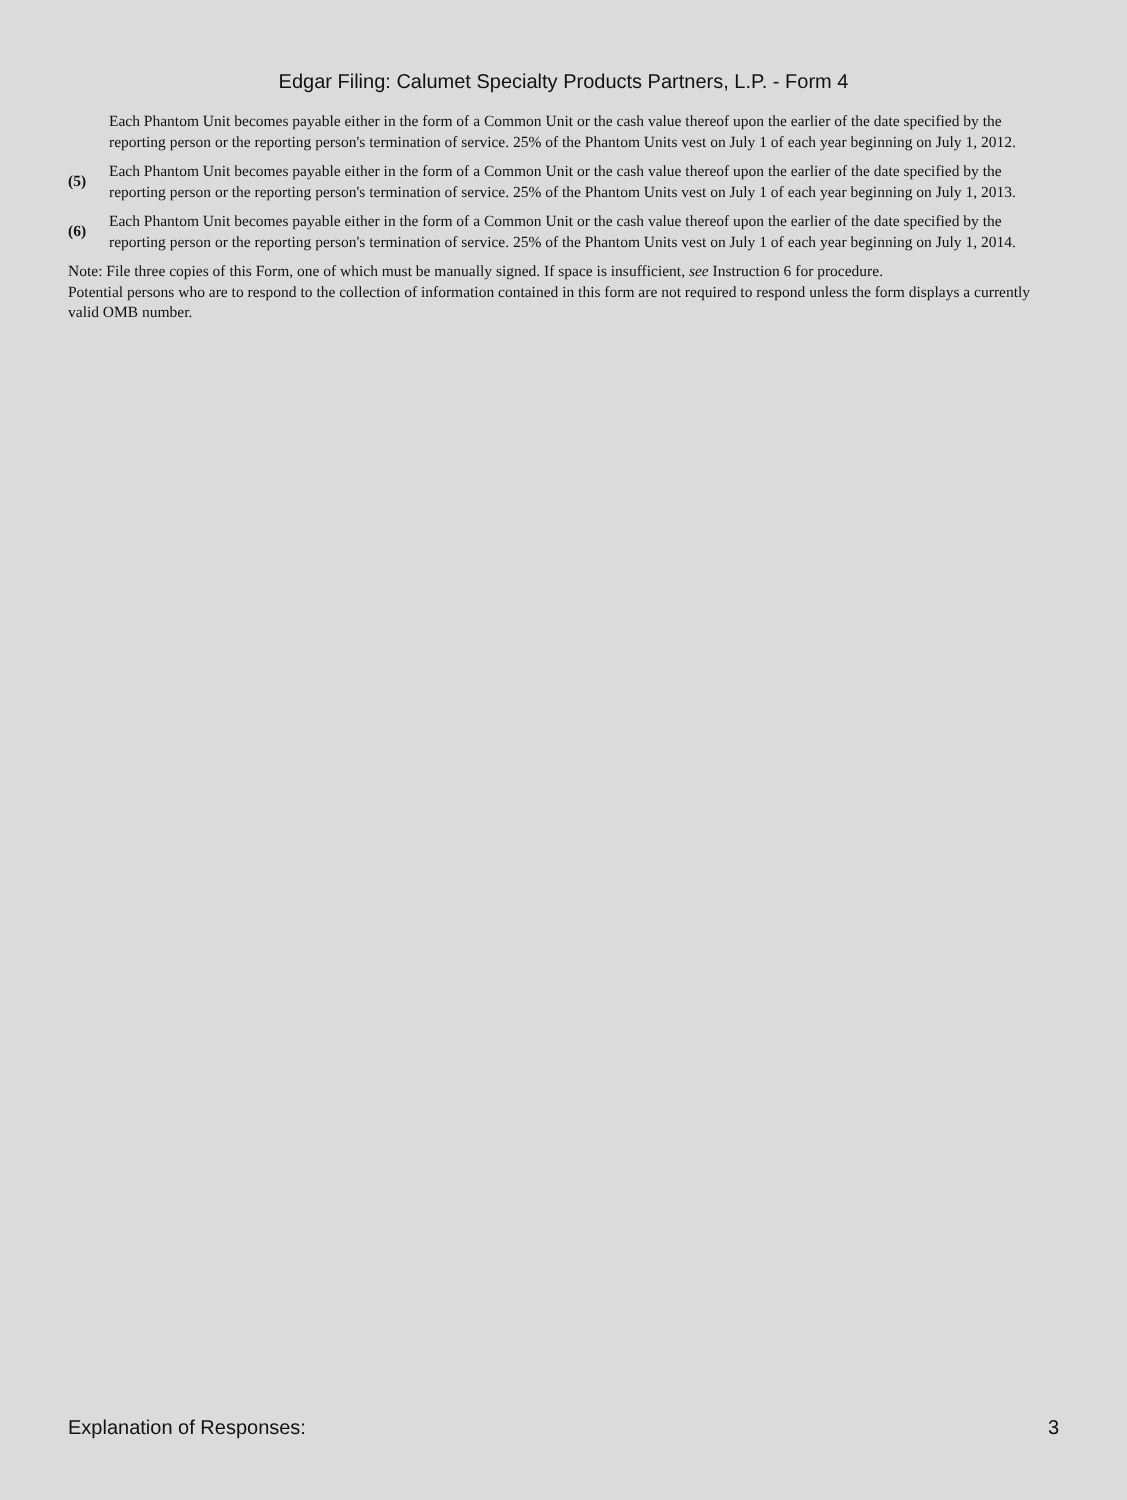Edgar Filing: Calumet Specialty Products Partners, L.P. - Form 4
Each Phantom Unit becomes payable either in the form of a Common Unit or the cash value thereof upon the earlier of the date specified by the reporting person or the reporting person's termination of service. 25% of the Phantom Units vest on July 1 of each year beginning on July 1, 2012.
(5) Each Phantom Unit becomes payable either in the form of a Common Unit or the cash value thereof upon the earlier of the date specified by the reporting person or the reporting person's termination of service. 25% of the Phantom Units vest on July 1 of each year beginning on July 1, 2013.
(6) Each Phantom Unit becomes payable either in the form of a Common Unit or the cash value thereof upon the earlier of the date specified by the reporting person or the reporting person's termination of service. 25% of the Phantom Units vest on July 1 of each year beginning on July 1, 2014.
Note: File three copies of this Form, one of which must be manually signed. If space is insufficient, see Instruction 6 for procedure.
Potential persons who are to respond to the collection of information contained in this form are not required to respond unless the form displays a currently valid OMB number.
Explanation of Responses: 3